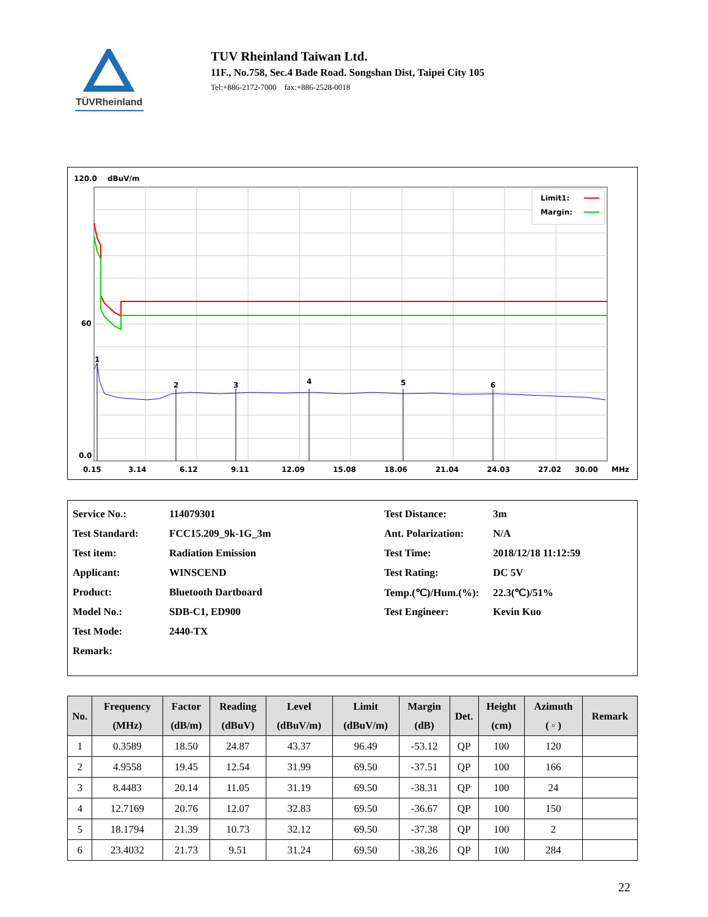TÜVRheinland
TUV Rheinland Taiwan Ltd.
11F., No.758, Sec.4 Bade Road. Songshan Dist, Taipei City 105
Tel:+886-2172-7000 fax:+886-2528-0018
120.0
dBuV/m
1
2
3
4
5
6
Limit1:
Margin:
60
0.0
0.15
3.14
6.12
9.11
12.09
15.08
18.06
21.04
24.03
27.02
30.00
MHz
| Service No.: | 114079301 | Test Distance: | 3m |
| Test Standard: | FCC15.209_9k-1G_3m | Ant. Polarization: | N/A |
| Test item: | Radiation Emission | Test Time: | 2018/12/18 11:12:59 |
| Applicant: | WINSCEND | Test Rating: | DC 5V |
| Product: | Bluetooth Dartboard | Temp.(℃)/Hum.(%): | 22.3(℃)/51% |
| Model No.: | SDB-C1, ED900 | Test Engineer: | Kevin Kuo |
| Test Mode: | 2440-TX | | |
| Remark: | | | |
| No. | Frequency (MHz) | Factor (dB/m) | Reading (dBuV) | Level (dBuV/m) | Limit (dBuV/m) | Margin (dB) | Det. | Height (cm) | Azimuth ( ◦ ) | Remark |
| --- | --- | --- | --- | --- | --- | --- | --- | --- | --- | --- |
| 1 | 0.3589 | 18.50 | 24.87 | 43.37 | 96.49 | -53.12 | QP | 100 | 120 | |
| 2 | 4.9558 | 19.45 | 12.54 | 31.99 | 69.50 | -37.51 | QP | 100 | 166 | |
| 3 | 8.4483 | 20.14 | 11.05 | 31.19 | 69.50 | -38.31 | QP | 100 | 24 | |
| 4 | 12.7169 | 20.76 | 12.07 | 32.83 | 69.50 | -36.67 | QP | 100 | 150 | |
| 5 | 18.1794 | 21.39 | 10.73 | 32.12 | 69.50 | -37.38 | QP | 100 | 2 | |
| 6 | 23.4032 | 21.73 | 9.51 | 31.24 | 69.50 | -38.26 | QP | 100 | 284 | |
22